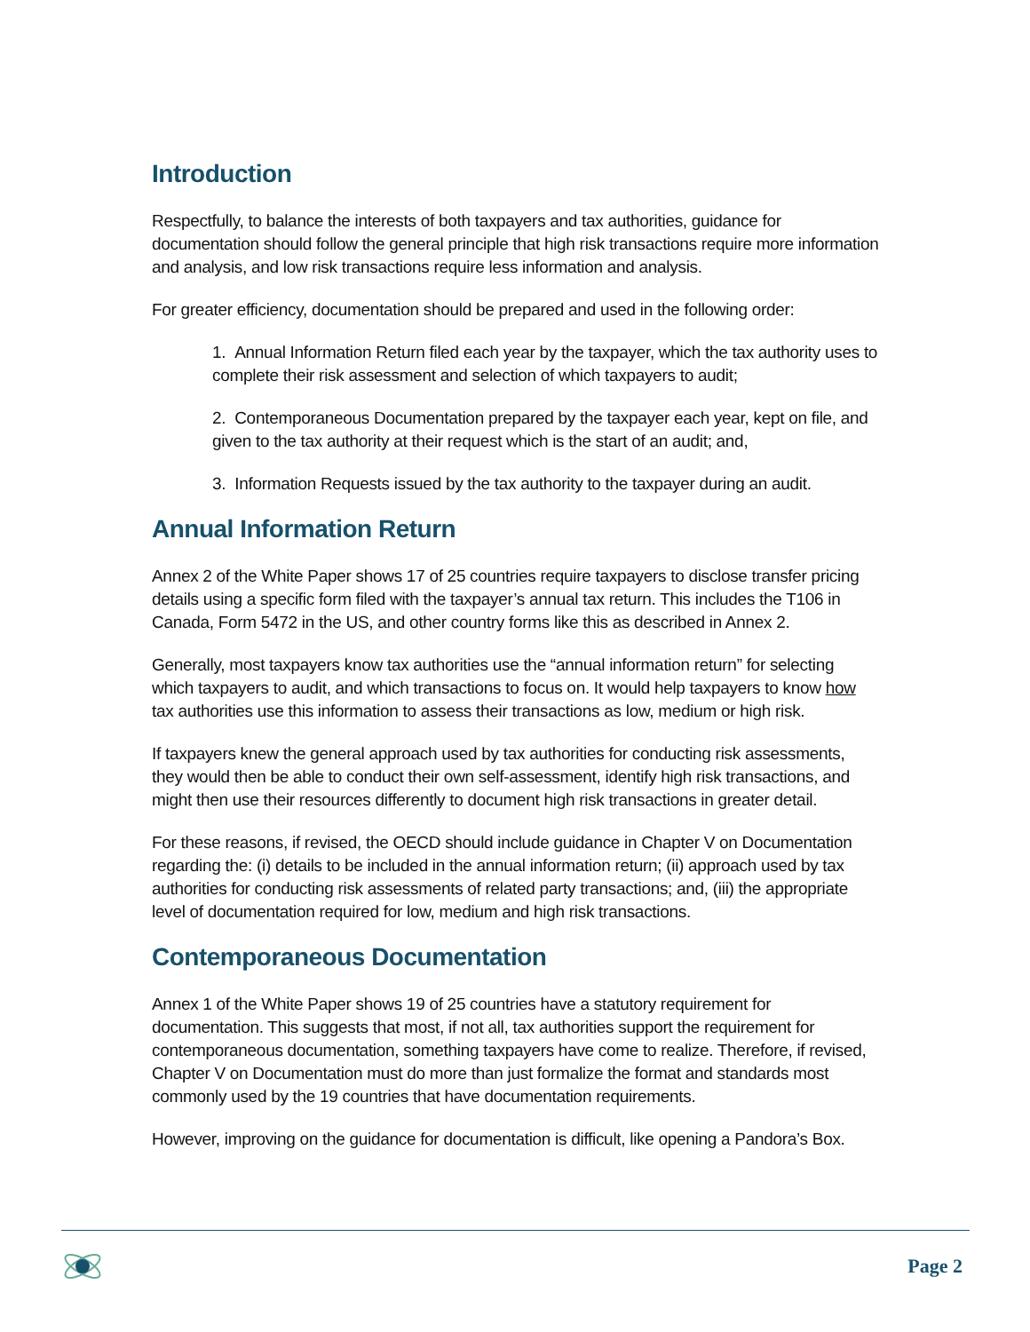Introduction
Respectfully, to balance the interests of both taxpayers and tax authorities, guidance for documentation should follow the general principle that high risk transactions require more information and analysis, and low risk transactions require less information and analysis.
For greater efficiency, documentation should be prepared and used in the following order:
1. Annual Information Return filed each year by the taxpayer, which the tax authority uses to complete their risk assessment and selection of which taxpayers to audit;
2. Contemporaneous Documentation prepared by the taxpayer each year, kept on file, and given to the tax authority at their request which is the start of an audit; and,
3. Information Requests issued by the tax authority to the taxpayer during an audit.
Annual Information Return
Annex 2 of the White Paper shows 17 of 25 countries require taxpayers to disclose transfer pricing details using a specific form filed with the taxpayer’s annual tax return. This includes the T106 in Canada, Form 5472 in the US, and other country forms like this as described in Annex 2.
Generally, most taxpayers know tax authorities use the “annual information return” for selecting which taxpayers to audit, and which transactions to focus on. It would help taxpayers to know how tax authorities use this information to assess their transactions as low, medium or high risk.
If taxpayers knew the general approach used by tax authorities for conducting risk assessments, they would then be able to conduct their own self-assessment, identify high risk transactions, and might then use their resources differently to document high risk transactions in greater detail.
For these reasons, if revised, the OECD should include guidance in Chapter V on Documentation regarding the: (i) details to be included in the annual information return; (ii) approach used by tax authorities for conducting risk assessments of related party transactions; and, (iii) the appropriate level of documentation required for low, medium and high risk transactions.
Contemporaneous Documentation
Annex 1 of the White Paper shows 19 of 25 countries have a statutory requirement for documentation. This suggests that most, if not all, tax authorities support the requirement for contemporaneous documentation, something taxpayers have come to realize. Therefore, if revised, Chapter V on Documentation must do more than just formalize the format and standards most commonly used by the 19 countries that have documentation requirements.
However, improving on the guidance for documentation is difficult, like opening a Pandora’s Box.
Page 2